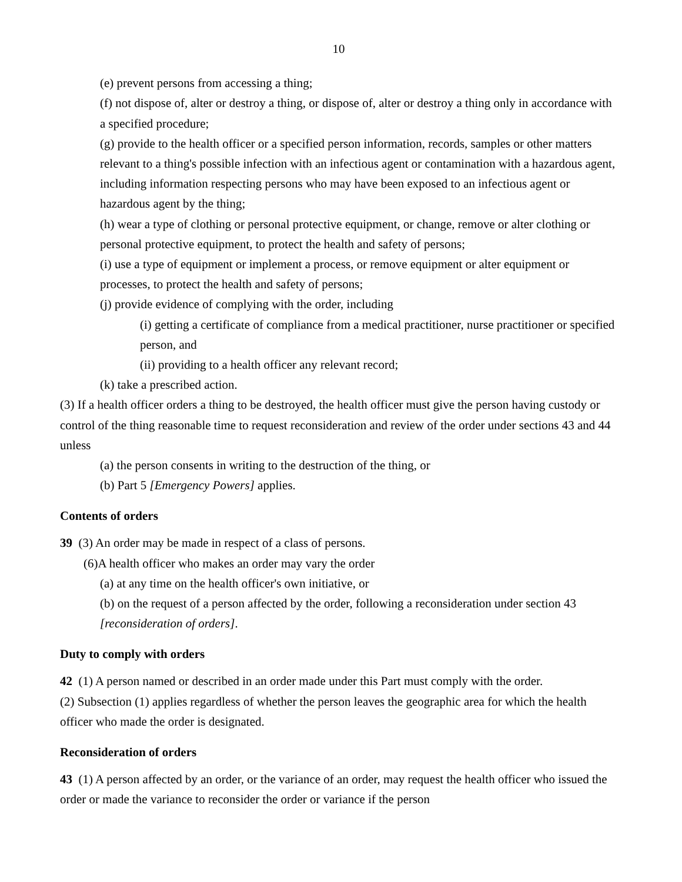10
(e) prevent persons from accessing a thing;
(f) not dispose of, alter or destroy a thing, or dispose of, alter or destroy a thing only in accordance with a specified procedure;
(g) provide to the health officer or a specified person information, records, samples or other matters relevant to a thing's possible infection with an infectious agent or contamination with a hazardous agent, including information respecting persons who may have been exposed to an infectious agent or hazardous agent by the thing;
(h) wear a type of clothing or personal protective equipment, or change, remove or alter clothing or personal protective equipment, to protect the health and safety of persons;
(i) use a type of equipment or implement a process, or remove equipment or alter equipment or processes, to protect the health and safety of persons;
(j) provide evidence of complying with the order, including
(i) getting a certificate of compliance from a medical practitioner, nurse practitioner or specified person, and
(ii) providing to a health officer any relevant record;
(k) take a prescribed action.
(3) If a health officer orders a thing to be destroyed, the health officer must give the person having custody or control of the thing reasonable time to request reconsideration and review of the order under sections 43 and 44 unless
(a) the person consents in writing to the destruction of the thing, or
(b) Part 5 [Emergency Powers] applies.
Contents of orders
39 (3) An order may be made in respect of a class of persons.
(6)A health officer who makes an order may vary the order
(a) at any time on the health officer's own initiative, or
(b) on the request of a person affected by the order, following a reconsideration under section 43 [reconsideration of orders].
Duty to comply with orders
42 (1) A person named or described in an order made under this Part must comply with the order.
(2) Subsection (1) applies regardless of whether the person leaves the geographic area for which the health officer who made the order is designated.
Reconsideration of orders
43 (1) A person affected by an order, or the variance of an order, may request the health officer who issued the order or made the variance to reconsider the order or variance if the person